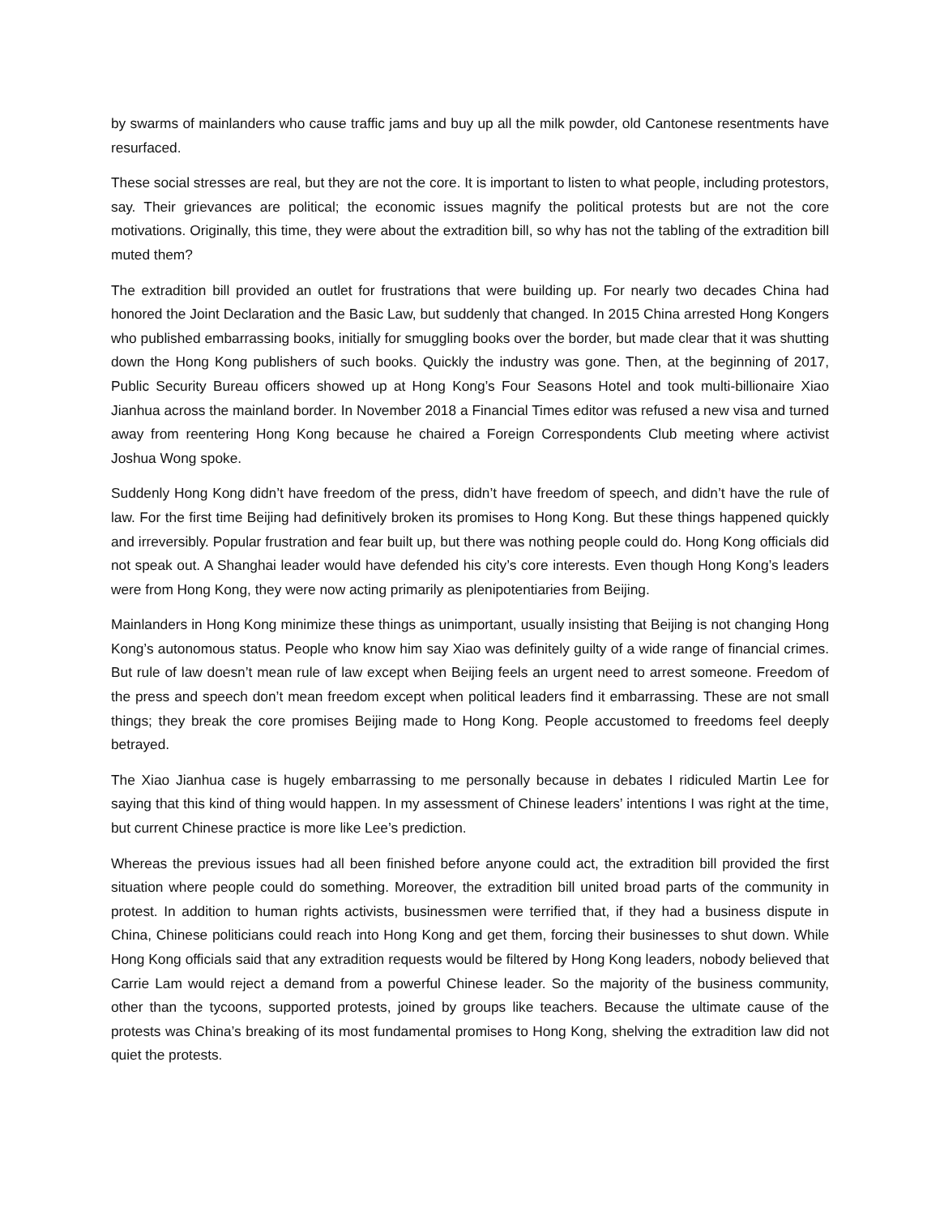by swarms of mainlanders who cause traffic jams and buy up all the milk powder, old Cantonese resentments have resurfaced.
These social stresses are real, but they are not the core. It is important to listen to what people, including protestors, say. Their grievances are political; the economic issues magnify the political protests but are not the core motivations. Originally, this time, they were about the extradition bill, so why has not the tabling of the extradition bill muted them?
The extradition bill provided an outlet for frustrations that were building up. For nearly two decades China had honored the Joint Declaration and the Basic Law, but suddenly that changed. In 2015 China arrested Hong Kongers who published embarrassing books, initially for smuggling books over the border, but made clear that it was shutting down the Hong Kong publishers of such books. Quickly the industry was gone. Then, at the beginning of 2017, Public Security Bureau officers showed up at Hong Kong’s Four Seasons Hotel and took multi-billionaire Xiao Jianhua across the mainland border. In November 2018 a Financial Times editor was refused a new visa and turned away from reentering Hong Kong because he chaired a Foreign Correspondents Club meeting where activist Joshua Wong spoke.
Suddenly Hong Kong didn’t have freedom of the press, didn’t have freedom of speech, and didn’t have the rule of law. For the first time Beijing had definitively broken its promises to Hong Kong. But these things happened quickly and irreversibly. Popular frustration and fear built up, but there was nothing people could do. Hong Kong officials did not speak out. A Shanghai leader would have defended his city’s core interests. Even though Hong Kong’s leaders were from Hong Kong, they were now acting primarily as plenipotentiaries from Beijing.
Mainlanders in Hong Kong minimize these things as unimportant, usually insisting that Beijing is not changing Hong Kong’s autonomous status. People who know him say Xiao was definitely guilty of a wide range of financial crimes. But rule of law doesn’t mean rule of law except when Beijing feels an urgent need to arrest someone. Freedom of the press and speech don’t mean freedom except when political leaders find it embarrassing. These are not small things; they break the core promises Beijing made to Hong Kong. People accustomed to freedoms feel deeply betrayed.
The Xiao Jianhua case is hugely embarrassing to me personally because in debates I ridiculed Martin Lee for saying that this kind of thing would happen. In my assessment of Chinese leaders’ intentions I was right at the time, but current Chinese practice is more like Lee’s prediction.
Whereas the previous issues had all been finished before anyone could act, the extradition bill provided the first situation where people could do something. Moreover, the extradition bill united broad parts of the community in protest. In addition to human rights activists, businessmen were terrified that, if they had a business dispute in China, Chinese politicians could reach into Hong Kong and get them, forcing their businesses to shut down. While Hong Kong officials said that any extradition requests would be filtered by Hong Kong leaders, nobody believed that Carrie Lam would reject a demand from a powerful Chinese leader. So the majority of the business community, other than the tycoons, supported protests, joined by groups like teachers. Because the ultimate cause of the protests was China’s breaking of its most fundamental promises to Hong Kong, shelving the extradition law did not quiet the protests.